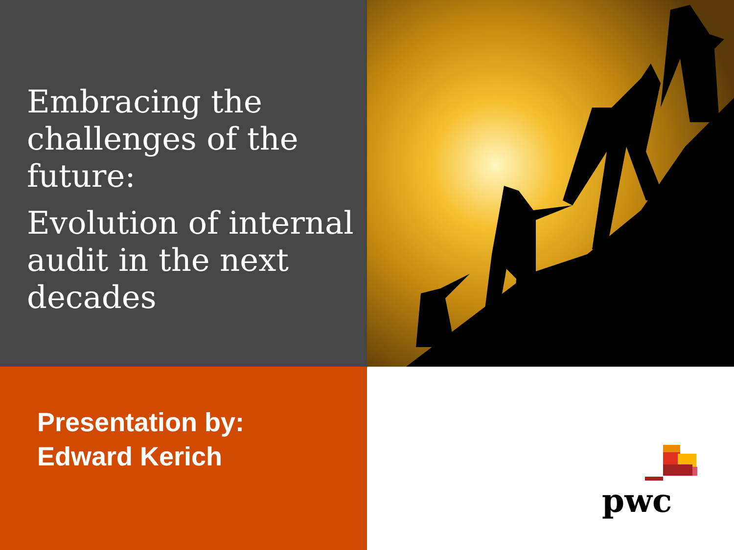Embracing the challenges of the future:
Evolution of internal audit in the next decades
Presentation by:
Edward Kerich
pwc